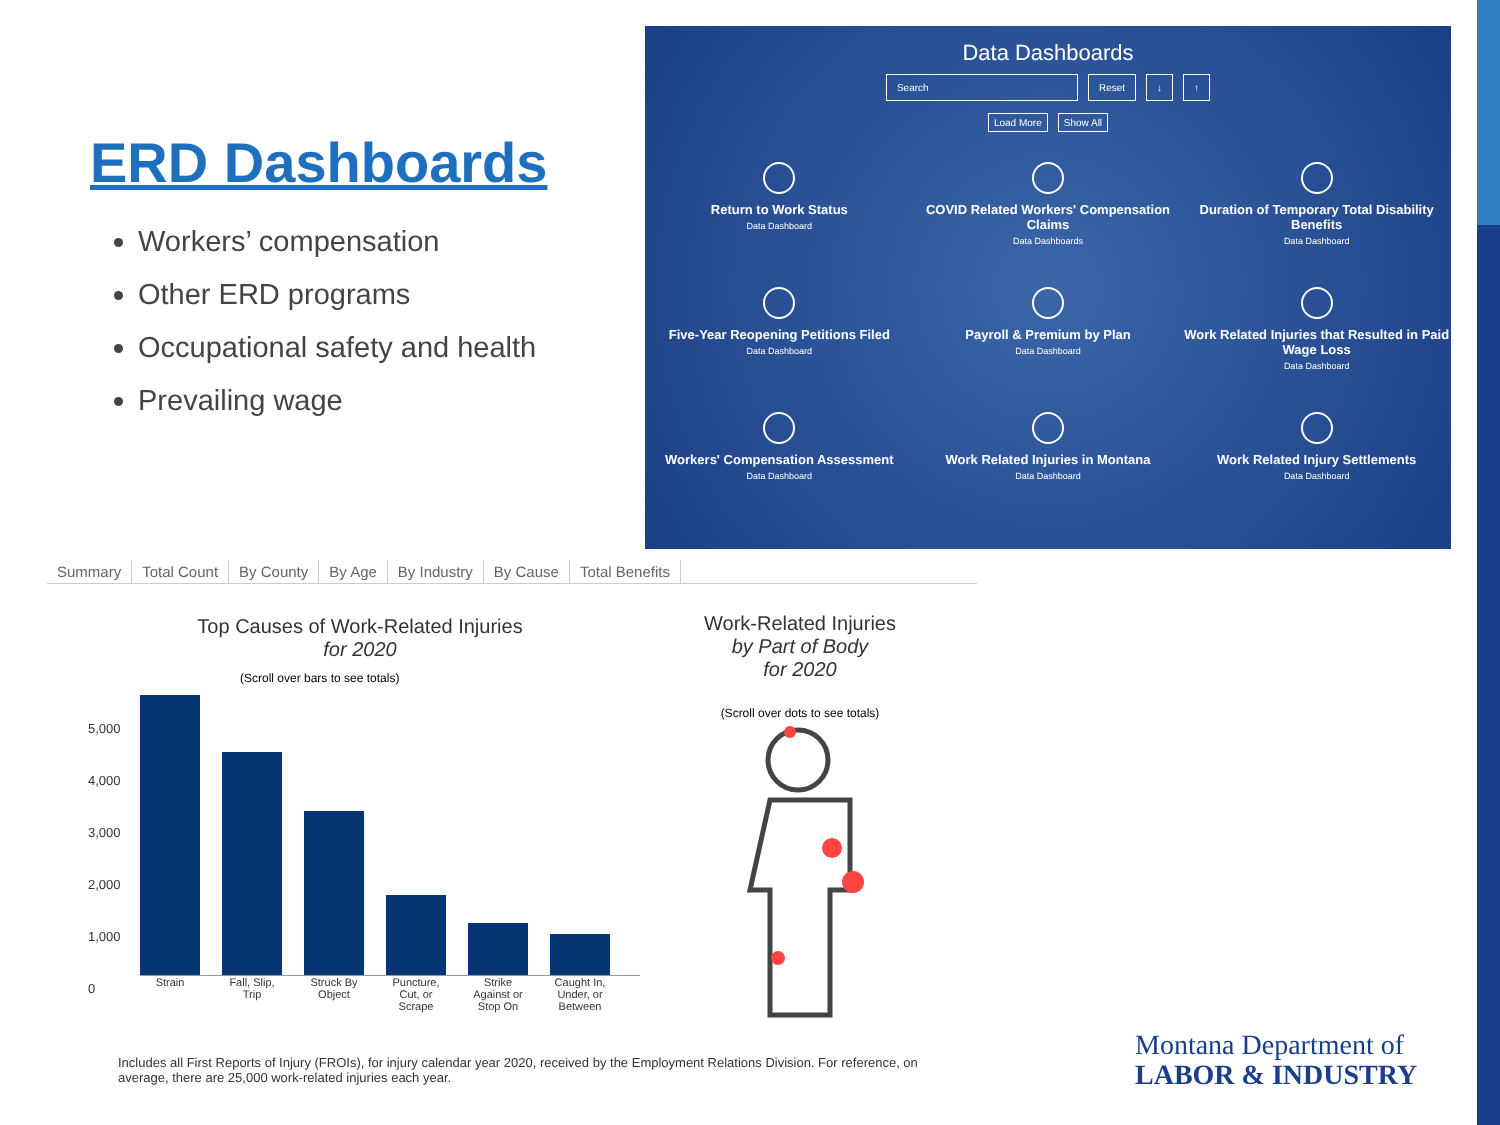ERD Dashboards
Workers’ compensation
Other ERD programs
Occupational safety and health
Prevailing wage
Data Dashboards
Search Reset ↓ ↑
Load More Show All
Return to Work Status
Data Dashboard
COVID Related Workers' Compensation Claims
Data Dashboards
Duration of Temporary Total Disability Benefits
Data Dashboard
Five-Year Reopening Petitions Filed
Data Dashboard
Payroll & Premium by Plan
Data Dashboard
Work Related Injuries that Resulted in Paid Wage Loss
Data Dashboard
Workers' Compensation Assessment
Data Dashboard
Work Related Injuries in Montana
Data Dashboard
Work Related Injury Settlements
Data Dashboard
Summary Total Count By County By Age By Industry By Cause Total Benefits
Top Causes of Work-Related Injuries
for 2020
(Scroll over bars to see totals)
5,000
4,000
3,000
2,000
1,000
0
Strain Fall, Slip, Trip Struck By Object Puncture, Cut, or Scrape Strike Against or Stop On Caught In, Under, or Between
Work-Related Injuries
by Part of Body
for 2020
(Scroll over dots to see totals)
Includes all First Reports of Injury (FROIs), for injury calendar year 2020, received by the Employment Relations Division. For reference, on average, there are 25,000 work-related injuries each year.
Montana Department of
LABOR & INDUSTRY